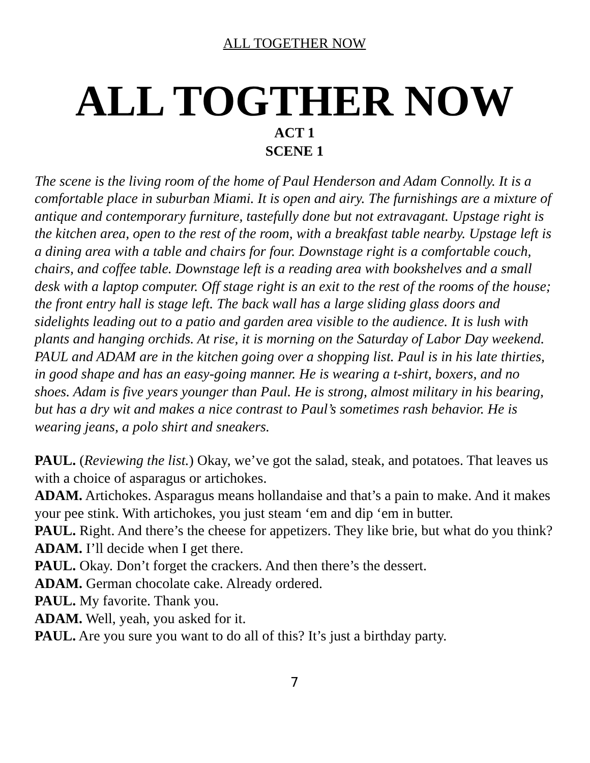ALL TOGETHER NOW
ALL TOGTHER NOW
ACT 1
SCENE 1
The scene is the living room of the home of Paul Henderson and Adam Connolly. It is a comfortable place in suburban Miami. It is open and airy. The furnishings are a mixture of antique and contemporary furniture, tastefully done but not extravagant. Upstage right is the kitchen area, open to the rest of the room, with a breakfast table nearby. Upstage left is a dining area with a table and chairs for four. Downstage right is a comfortable couch, chairs, and coffee table. Downstage left is a reading area with bookshelves and a small desk with a laptop computer. Off stage right is an exit to the rest of the rooms of the house; the front entry hall is stage left. The back wall has a large sliding glass doors and sidelights leading out to a patio and garden area visible to the audience. It is lush with plants and hanging orchids. At rise, it is morning on the Saturday of Labor Day weekend. PAUL and ADAM are in the kitchen going over a shopping list. Paul is in his late thirties, in good shape and has an easy-going manner. He is wearing a t-shirt, boxers, and no shoes. Adam is five years younger than Paul. He is strong, almost military in his bearing, but has a dry wit and makes a nice contrast to Paul’s sometimes rash behavior. He is wearing jeans, a polo shirt and sneakers.
PAUL. (Reviewing the list.) Okay, we’ve got the salad, steak, and potatoes. That leaves us with a choice of asparagus or artichokes.
ADAM. Artichokes. Asparagus means hollandaise and that’s a pain to make. And it makes your pee stink. With artichokes, you just steam ‘em and dip ‘em in butter.
PAUL. Right. And there’s the cheese for appetizers. They like brie, but what do you think?
ADAM. I’ll decide when I get there.
PAUL. Okay. Don’t forget the crackers. And then there’s the dessert.
ADAM. German chocolate cake. Already ordered.
PAUL. My favorite. Thank you.
ADAM. Well, yeah, you asked for it.
PAUL. Are you sure you want to do all of this? It’s just a birthday party.
7